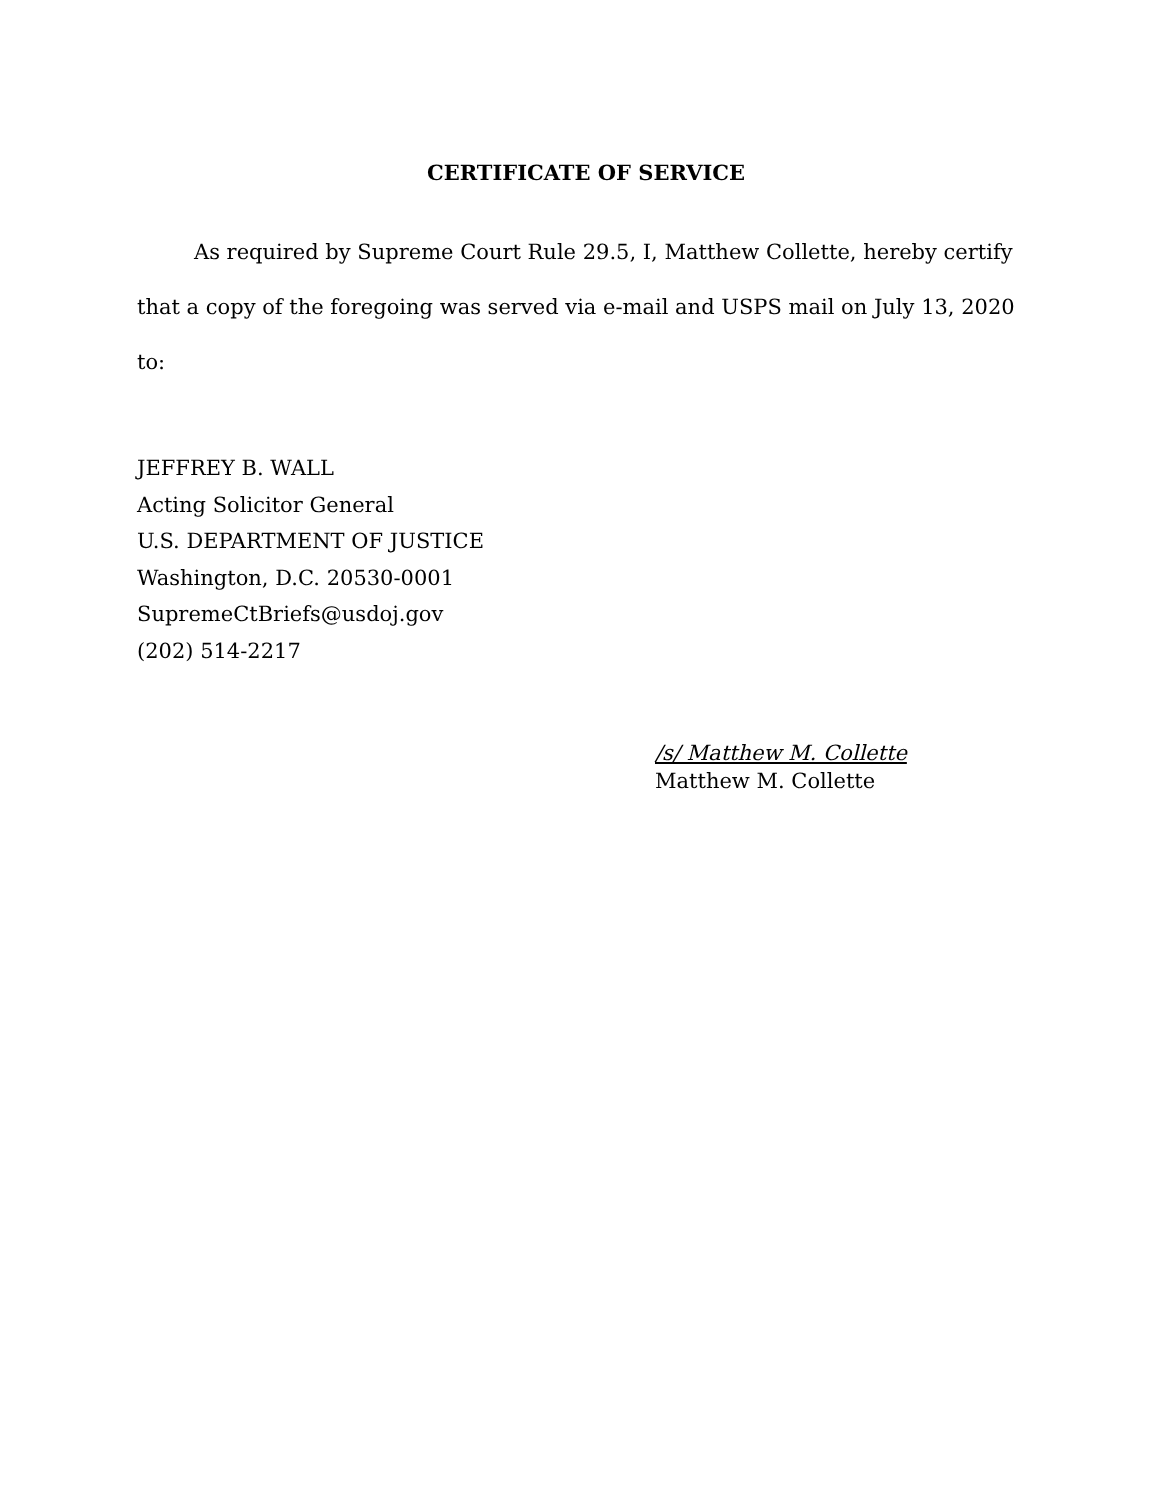CERTIFICATE OF SERVICE
As required by Supreme Court Rule 29.5, I, Matthew Collette, hereby certify that a copy of the foregoing was served via e-mail and USPS mail on July 13, 2020 to:
JEFFREY B. WALL
Acting Solicitor General
U.S. DEPARTMENT OF JUSTICE
Washington, D.C. 20530-0001
SupremeCtBriefs@usdoj.gov
(202) 514-2217
/s/ Matthew M. Collette
Matthew M. Collette